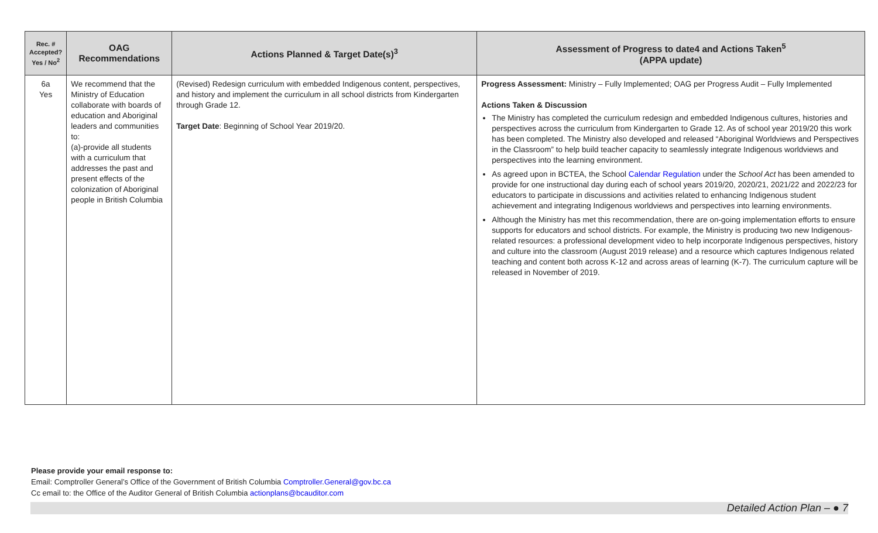| Rec. # Accepted? Yes / No<sup>2</sup> | OAG Recommendations | Actions Planned & Target Date(s)<sup>3</sup> | Assessment of Progress to date4 and Actions Taken<sup>5</sup> (APPA update) |
| --- | --- | --- | --- |
| 6a Yes | We recommend that the Ministry of Education collaborate with boards of education and Aboriginal leaders and communities to: (a)-provide all students with a curriculum that addresses the past and present effects of the colonization of Aboriginal people in British Columbia | (Revised) Redesign curriculum with embedded Indigenous content, perspectives, and history and implement the curriculum in all school districts from Kindergarten through Grade 12. Target Date : Beginning of School Year 2019/20. | Progress Assessment: Ministry – Fully Implemented; OAG per Progress Audit – Fully Implemented Actions Taken & Discussion The Ministry has completed the curriculum redesign and embedded Indigenous cultures, histories and perspectives across the curriculum from Kindergarten to Grade 12. As of school year 2019/20 this work has been completed. The Ministry also developed and released “Aboriginal Worldviews and Perspectives in the Classroom” to help build teacher capacity to seamlessly integrate Indigenous worldviews and perspectives into the learning environment. As agreed upon in BCTEA, the School Calendar Regulation under the School Act has been amended to provide for one instructional day during each of school years 2019/20, 2020/21, 2021/22 and 2022/23 for educators to participate in discussions and activities related to enhancing Indigenous student achievement and integrating Indigenous worldviews and perspectives into learning environments. Although the Ministry has met this recommendation, there are on-going implementation efforts to ensure supports for educators and school districts. For example, the Ministry is producing two new Indigenous-related resources: a professional development video to help incorporate Indigenous perspectives, history and culture into the classroom (August 2019 release) and a resource which captures Indigenous related teaching and content both across K-12 and across areas of learning (K-7). The curriculum capture will be released in November of 2019. |
Please provide your email response to:
Email: Comptroller General’s Office of the Government of British Columbia Comptroller.General@gov.bc.ca
Cc email to: the Office of the Auditor General of British Columbia actionplans@bcauditor.com
Detailed Action Plan – ● 7